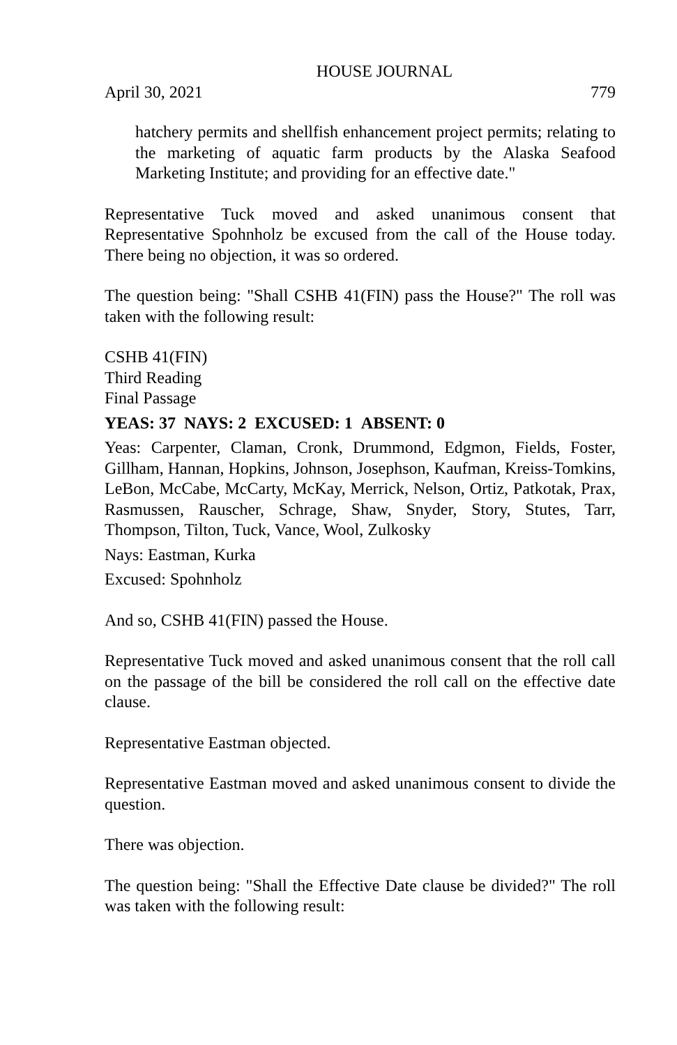HOUSE JOURNAL
April 30, 2021 779
hatchery permits and shellfish enhancement project permits; relating to the marketing of aquatic farm products by the Alaska Seafood Marketing Institute; and providing for an effective date."
Representative Tuck moved and asked unanimous consent that Representative Spohnholz be excused from the call of the House today. There being no objection, it was so ordered.
The question being: "Shall CSHB 41(FIN) pass the House?" The roll was taken with the following result:
CSHB 41(FIN)
Third Reading
Final Passage
YEAS: 37 NAYS: 2 EXCUSED: 1 ABSENT: 0
Yeas: Carpenter, Claman, Cronk, Drummond, Edgmon, Fields, Foster, Gillham, Hannan, Hopkins, Johnson, Josephson, Kaufman, Kreiss-Tomkins, LeBon, McCabe, McCarty, McKay, Merrick, Nelson, Ortiz, Patkotak, Prax, Rasmussen, Rauscher, Schrage, Shaw, Snyder, Story, Stutes, Tarr, Thompson, Tilton, Tuck, Vance, Wool, Zulkosky
Nays: Eastman, Kurka
Excused: Spohnholz
And so, CSHB 41(FIN) passed the House.
Representative Tuck moved and asked unanimous consent that the roll call on the passage of the bill be considered the roll call on the effective date clause.
Representative Eastman objected.
Representative Eastman moved and asked unanimous consent to divide the question.
There was objection.
The question being: "Shall the Effective Date clause be divided?" The roll was taken with the following result: